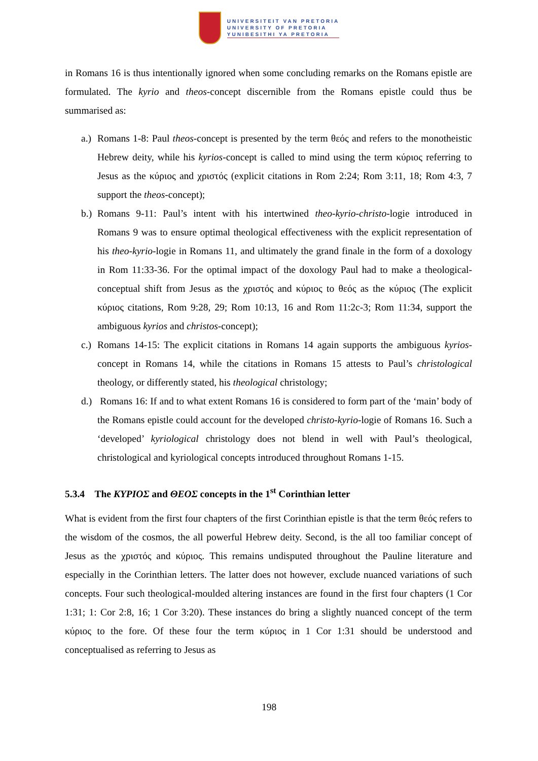UNIVERSITEIT VAN PRETORIA
UNIVERSITY OF PRETORIA
YUNIBESITHI YA PRETORIA
in Romans 16 is thus intentionally ignored when some concluding remarks on the Romans epistle are formulated. The kyrio and theos-concept discernible from the Romans epistle could thus be summarised as:
a.)
Romans 1-8: Paul theos-concept is presented by the term θεός and refers to the monotheistic Hebrew deity, while his kyrios-concept is called to mind using the term κύριος referring to Jesus as the κύριος and χριστός (explicit citations in Rom 2:24; Rom 3:11, 18; Rom 4:3, 7 support the theos-concept);
b.)
Romans 9-11: Paul’s intent with his intertwined theo-kyrio-christo-logie introduced in Romans 9 was to ensure optimal theological effectiveness with the explicit representation of his theo-kyrio-logie in Romans 11, and ultimately the grand finale in the form of a doxology in Rom 11:33-36. For the optimal impact of the doxology Paul had to make a theological-conceptual shift from Jesus as the χριστός and κύριος to θεός as the κύριος (The explicit κύριος citations, Rom 9:28, 29; Rom 10:13, 16 and Rom 11:2c-3; Rom 11:34, support the ambiguous kyrios and christos-concept);
c.)
Romans 14-15: The explicit citations in Romans 14 again supports the ambiguous kyrios-concept in Romans 14, while the citations in Romans 15 attests to Paul’s christological theology, or differently stated, his theological christology;
d.)
Romans 16: If and to what extent Romans 16 is considered to form part of the ‘main’ body of the Romans epistle could account for the developed christo-kyrio-logie of Romans 16. Such a ‘developed’ kyriological christology does not blend in well with Paul’s theological, christological and kyriological concepts introduced throughout Romans 1-15.
5.3.4 The ΚΥΡΙΟΣ and ΘΕΟΣ concepts in the 1<sup>st</sup> Corinthian letter
What is evident from the first four chapters of the first Corinthian epistle is that the term θεός refers to the wisdom of the cosmos, the all powerful Hebrew deity. Second, is the all too familiar concept of Jesus as the χριστός and κύριος. This remains undisputed throughout the Pauline literature and especially in the Corinthian letters. The latter does not however, exclude nuanced variations of such concepts. Four such theological-moulded altering instances are found in the first four chapters (1 Cor 1:31; 1: Cor 2:8, 16; 1 Cor 3:20). These instances do bring a slightly nuanced concept of the term κύριος to the fore. Of these four the term κύριος in 1 Cor 1:31 should be understood and conceptualised as referring to Jesus as
198